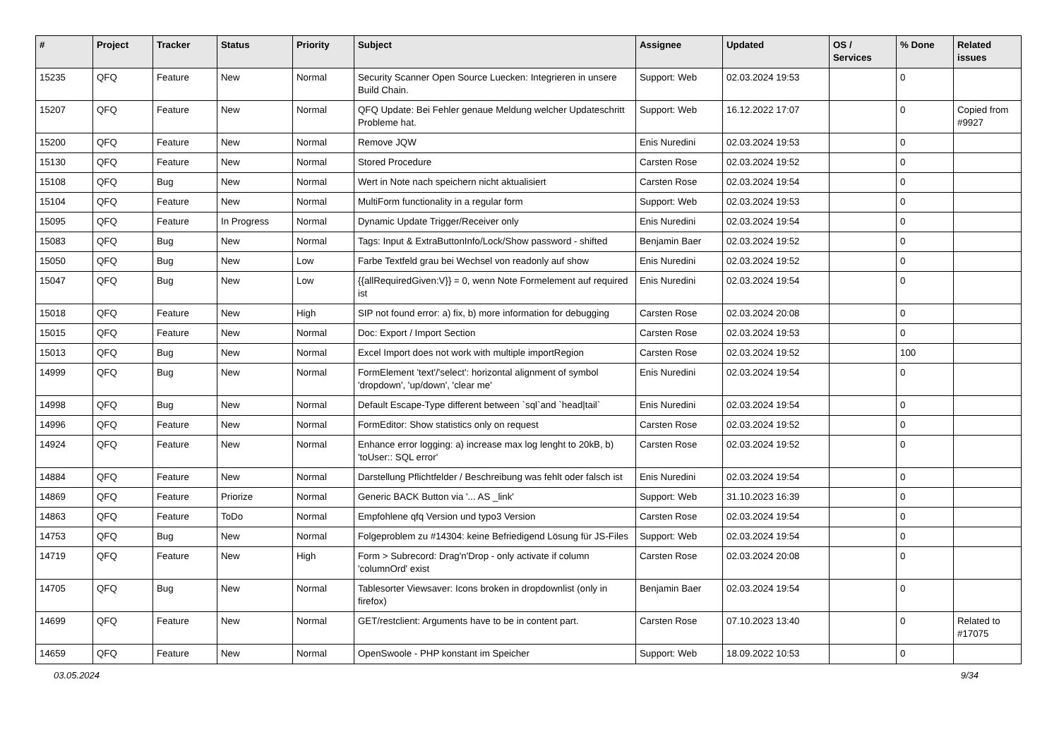| # | Project | Tracker | Status | Priority | Subject | Assignee | Updated | OS / Services | % Done | Related issues |
| --- | --- | --- | --- | --- | --- | --- | --- | --- | --- | --- |
| 15235 | QFQ | Feature | New | Normal | Security Scanner Open Source Luecken: Integrieren in unsere Build Chain. | Support: Web | 02.03.2024 19:53 | | 0 | |
| 15207 | QFQ | Feature | New | Normal | QFQ Update: Bei Fehler genaue Meldung welcher Updateschritt Probleme hat. | Support: Web | 16.12.2022 17:07 | | 0 | Copied from #9927 |
| 15200 | QFQ | Feature | New | Normal | Remove JQW | Enis Nuredini | 02.03.2024 19:53 | | 0 | |
| 15130 | QFQ | Feature | New | Normal | Stored Procedure | Carsten Rose | 02.03.2024 19:52 | | 0 | |
| 15108 | QFQ | Bug | New | Normal | Wert in Note nach speichern nicht aktualisiert | Carsten Rose | 02.03.2024 19:54 | | 0 | |
| 15104 | QFQ | Feature | New | Normal | MultiForm functionality in a regular form | Support: Web | 02.03.2024 19:53 | | 0 | |
| 15095 | QFQ | Feature | In Progress | Normal | Dynamic Update Trigger/Receiver only | Enis Nuredini | 02.03.2024 19:54 | | 0 | |
| 15083 | QFQ | Bug | New | Normal | Tags: Input & ExtraButtonInfo/Lock/Show password - shifted | Benjamin Baer | 02.03.2024 19:52 | | 0 | |
| 15050 | QFQ | Bug | New | Low | Farbe Textfeld grau bei Wechsel von readonly auf show | Enis Nuredini | 02.03.2024 19:52 | | 0 | |
| 15047 | QFQ | Bug | New | Low | {{allRequiredGiven:V}} = 0, wenn Note Formelement auf required ist | Enis Nuredini | 02.03.2024 19:54 | | 0 | |
| 15018 | QFQ | Feature | New | High | SIP not found error: a) fix, b) more information for debugging | Carsten Rose | 02.03.2024 20:08 | | 0 | |
| 15015 | QFQ | Feature | New | Normal | Doc: Export / Import Section | Carsten Rose | 02.03.2024 19:53 | | 0 | |
| 15013 | QFQ | Bug | New | Normal | Excel Import does not work with multiple importRegion | Carsten Rose | 02.03.2024 19:52 | | 100 | |
| 14999 | QFQ | Bug | New | Normal | FormElement 'text'/'select': horizontal alignment of symbol 'dropdown', 'up/down', 'clear me' | Enis Nuredini | 02.03.2024 19:54 | | 0 | |
| 14998 | QFQ | Bug | New | Normal | Default Escape-Type different between `sql`and `head/tail` | Enis Nuredini | 02.03.2024 19:54 | | 0 | |
| 14996 | QFQ | Feature | New | Normal | FormEditor: Show statistics only on request | Carsten Rose | 02.03.2024 19:52 | | 0 | |
| 14924 | QFQ | Feature | New | Normal | Enhance error logging: a) increase max log lenght to 20kB, b) 'toUser:: SQL error' | Carsten Rose | 02.03.2024 19:52 | | 0 | |
| 14884 | QFQ | Feature | New | Normal | Darstellung Pflichtfelder / Beschreibung was fehlt oder falsch ist | Enis Nuredini | 02.03.2024 19:54 | | 0 | |
| 14869 | QFQ | Feature | Priorize | Normal | Generic BACK Button via '... AS _link' | Support: Web | 31.10.2023 16:39 | | 0 | |
| 14863 | QFQ | Feature | ToDo | Normal | Empfohlene qfq Version und typo3 Version | Carsten Rose | 02.03.2024 19:54 | | 0 | |
| 14753 | QFQ | Bug | New | Normal | Folgeproblem zu #14304: keine Befriedigend Lösung für JS-Files | Support: Web | 02.03.2024 19:54 | | 0 | |
| 14719 | QFQ | Feature | New | High | Form > Subrecord: Drag'n'Drop - only activate if column 'columnOrd' exist | Carsten Rose | 02.03.2024 20:08 | | 0 | |
| 14705 | QFQ | Bug | New | Normal | Tablesorter Viewsaver: Icons broken in dropdownlist (only in firefox) | Benjamin Baer | 02.03.2024 19:54 | | 0 | |
| 14699 | QFQ | Feature | New | Normal | GET/restclient: Arguments have to be in content part. | Carsten Rose | 07.10.2023 13:40 | | 0 | Related to #17075 |
| 14659 | QFQ | Feature | New | Normal | OpenSwoole - PHP konstant im Speicher | Support: Web | 18.09.2022 10:53 | | 0 | |
03.05.2024 9/34